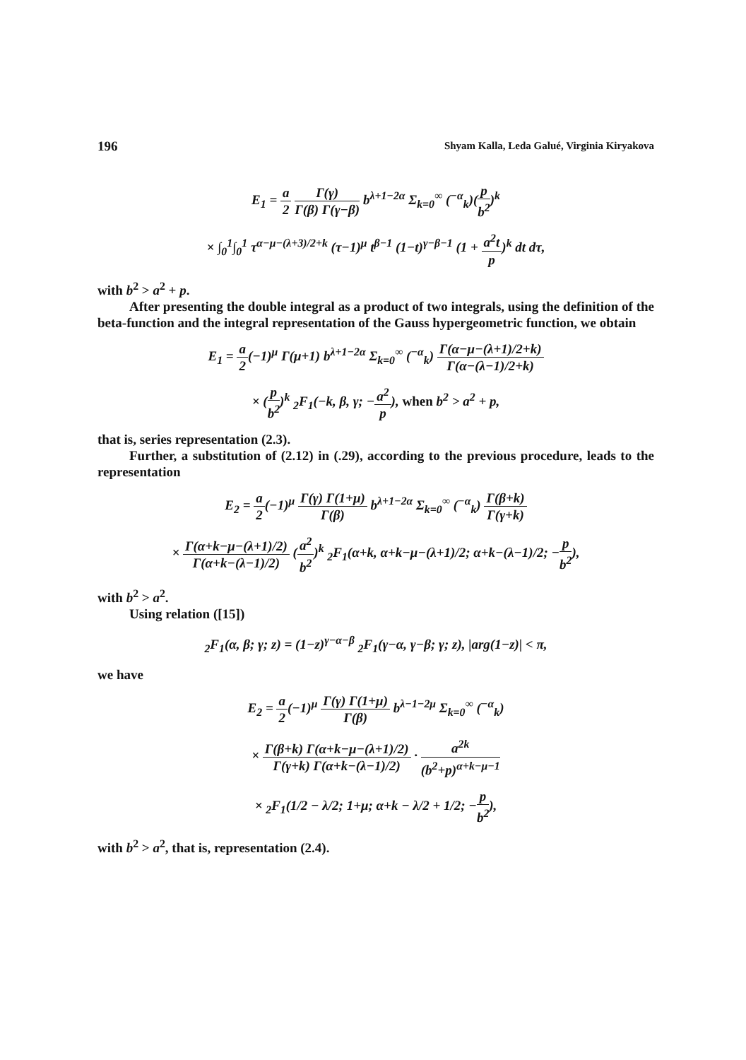196 Shyam Kalla, Leda Galué, Virginia Kiryakova
E<sub>1</sub> = a 2 Γ(γ) Γ(β) Γ(γ−β) b<sup>λ+1−2α</sup> Σ<sub>k=0</sub><sup>∞</sup> (<sup>−α</sup><sub>k</sub>)(p b<sup>2</sup>)<sup>k</sup>
× ∫<sub>0</sub><sup>1</sup>∫<sub>0</sub><sup>1</sup> τ<sup>α−μ−(λ+3)/2+k</sup> (τ−1)<sup>μ</sup> t<sup>β−1</sup> (1−t)<sup>γ−β−1</sup> (1 + a<sup>2</sup>t p)<sup>k</sup> dt dτ,
with b<sup>2</sup> > a<sup>2</sup> + p.
After presenting the double integral as a product of two integrals, using the definition of the beta-function and the integral representation of the Gauss hypergeometric function, we obtain
E<sub>1</sub> = a 2(−1)<sup>μ</sup> Γ(μ+1) b<sup>λ+1−2α</sup> Σ<sub>k=0</sub><sup>∞</sup> (<sup>−α</sup><sub>k</sub>) Γ(α−μ−(λ+1)/2+k) Γ(α−(λ−1)/2+k)
× (p b<sup>2</sup>)<sup>k</sup> <sub>2</sub>F<sub>1</sub>(−k, β, γ; −a<sup>2</sup> p), when b<sup>2</sup> > a<sup>2</sup> + p,
that is, series representation (2.3).
Further, a substitution of (2.12) in (.29), according to the previous procedure, leads to the representation
E<sub>2</sub> = a 2(−1)<sup>μ</sup> Γ(γ) Γ(1+μ) Γ(β) b<sup>λ+1−2α</sup> Σ<sub>k=0</sub><sup>∞</sup> (<sup>−α</sup><sub>k</sub>) Γ(β+k) Γ(γ+k)
× Γ(α+k−μ−(λ+1)/2) Γ(α+k−(λ−1)/2) (a<sup>2</sup> b<sup>2</sup>)<sup>k</sup> <sub>2</sub>F<sub>1</sub>(α+k, α+k−μ−(λ+1)/2; α+k−(λ−1)/2; −p b<sup>2</sup>),
with b<sup>2</sup> > a<sup>2</sup>.
Using relation ([15])
<sub>2</sub>F<sub>1</sub>(α, β; γ; z) = (1−z)<sup>γ−α−β</sup> <sub>2</sub>F<sub>1</sub>(γ−α, γ−β; γ; z), |arg(1−z)| < π,
we have
E<sub>2</sub> = a 2(−1)<sup>μ</sup> Γ(γ) Γ(1+μ) Γ(β) b<sup>λ−1−2μ</sup> Σ<sub>k=0</sub><sup>∞</sup> (<sup>−α</sup><sub>k</sub>)
× Γ(β+k) Γ(α+k−μ−(λ+1)/2) Γ(γ+k) Γ(α+k−(λ−1)/2) · a<sup>2k</sup> (b<sup>2</sup>+p)<sup>α+k−μ−1</sup>
× <sub>2</sub>F<sub>1</sub>(1/2 − λ/2; 1+μ; α+k − λ/2 + 1/2; −p b<sup>2</sup>),
with b<sup>2</sup> > a<sup>2</sup>, that is, representation (2.4).